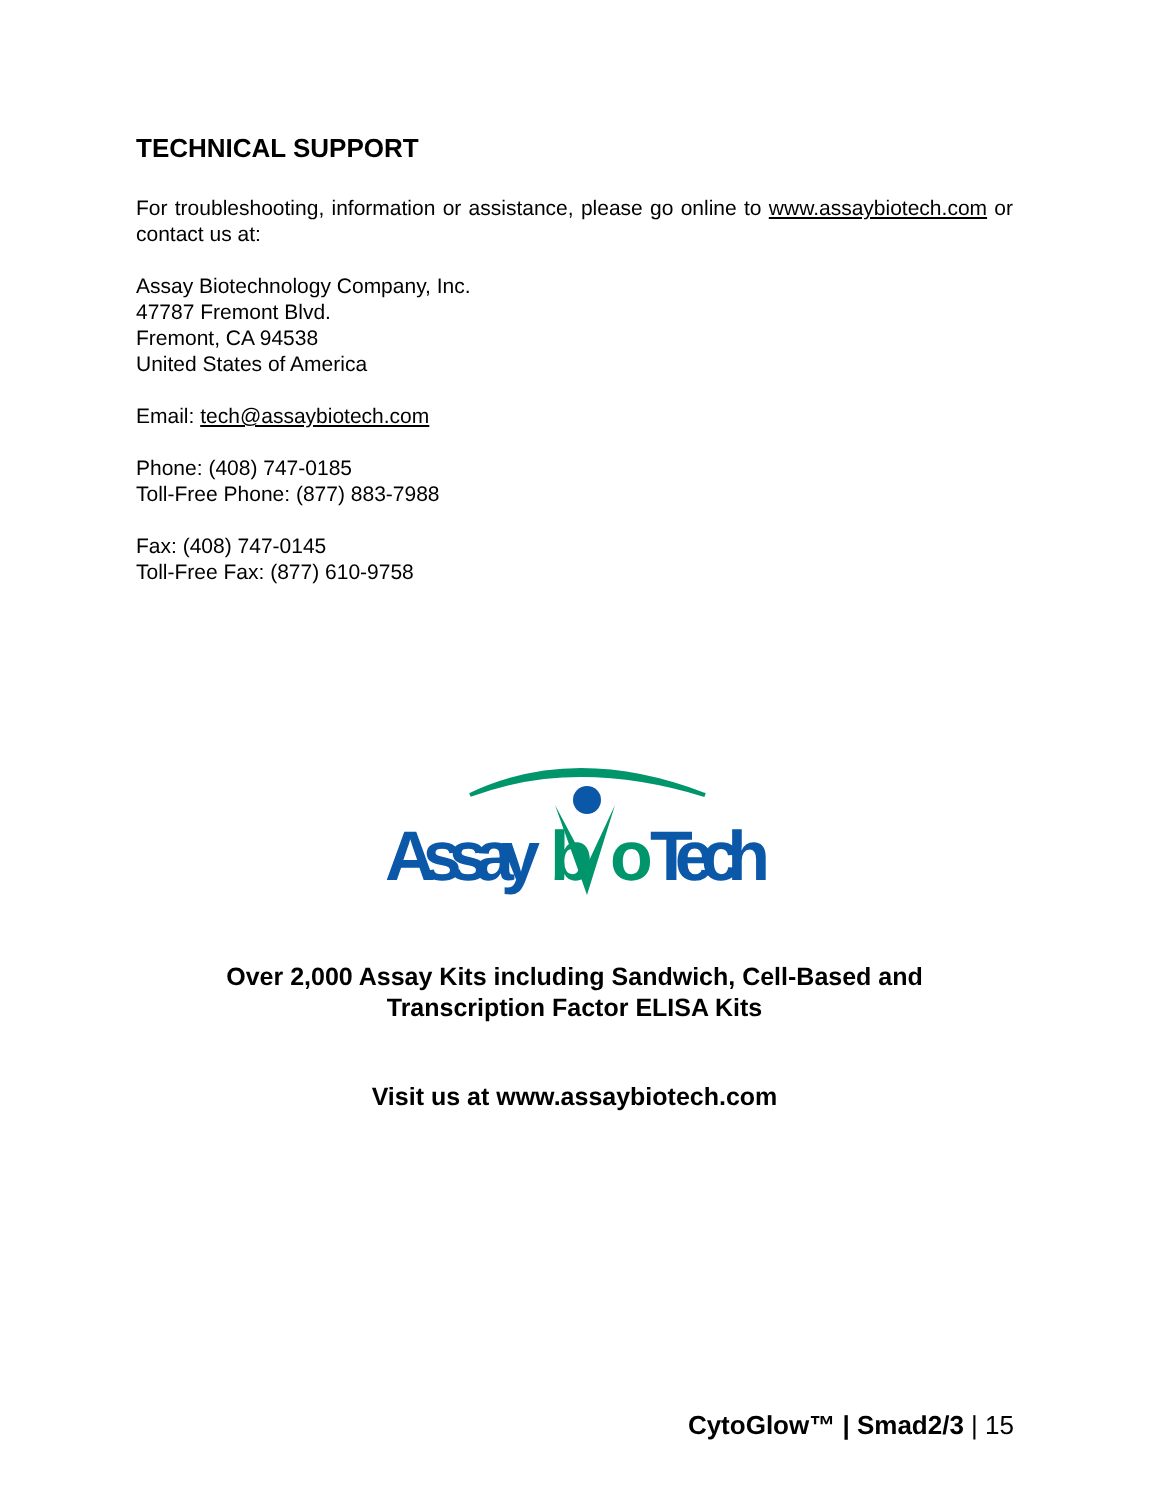TECHNICAL SUPPORT
For troubleshooting, information or assistance, please go online to www.assaybiotech.com or contact us at:
Assay Biotechnology Company, Inc.
47787 Fremont Blvd.
Fremont, CA 94538
United States of America
Email: tech@assaybiotech.com
Phone: (408) 747-0185
Toll-Free Phone: (877) 883-7988
Fax: (408) 747-0145
Toll-Free Fax: (877) 610-9758
Assay
b
o
Tech
Over 2,000 Assay Kits including Sandwich, Cell-Based and
Transcription Factor ELISA Kits
Visit us at www.assaybiotech.com
CytoGlow™ | Smad2/3 | 15